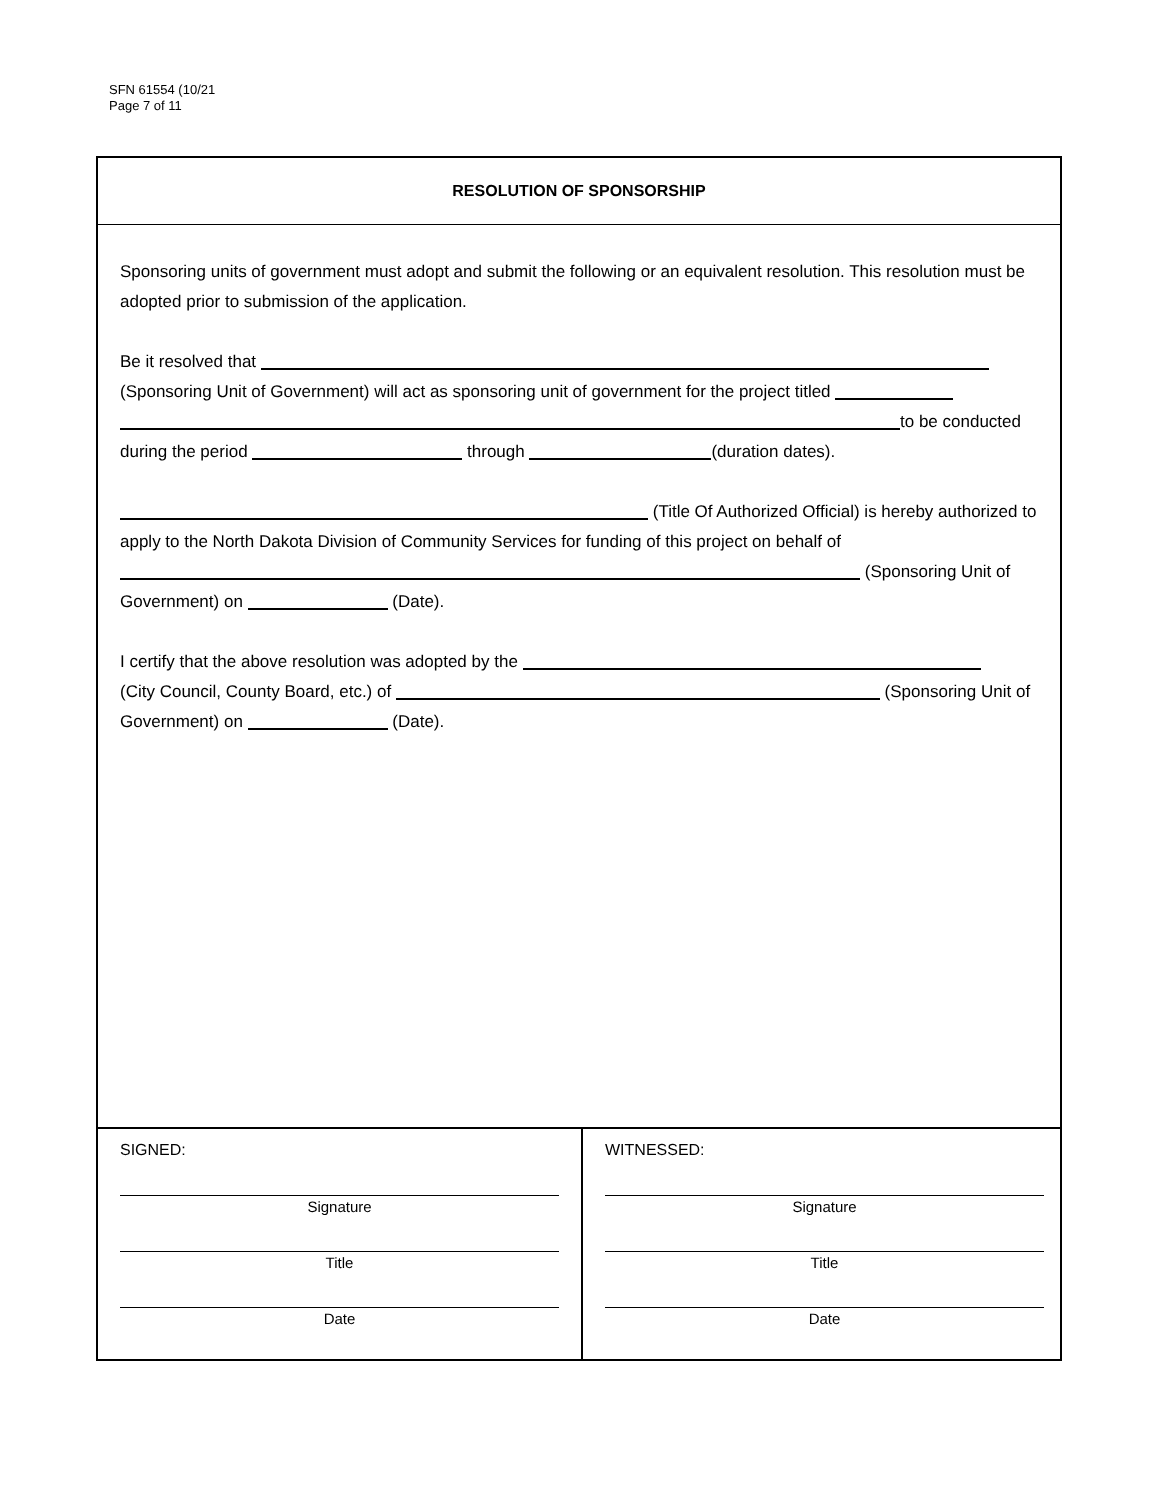SFN 61554 (10/21
Page 7 of 11
RESOLUTION OF SPONSORSHIP
Sponsoring units of government must adopt and submit the following or an equivalent resolution. This resolution must be adopted prior to submission of the application.
Be it resolved that
(Sponsoring Unit of Government) will act as sponsoring unit of government for the project titled
to be conducted
during the period through (duration dates).
(Title Of Authorized Official) is hereby authorized to apply to the North Dakota Division of Community Services for funding of this project on behalf of (Sponsoring Unit of Government) on (Date).
I certify that the above resolution was adopted by the
(City Council, County Board, etc.) of (Sponsoring Unit of Government) on (Date).
SIGNED:
Signature
Title
Date
WITNESSED:
Signature
Title
Date